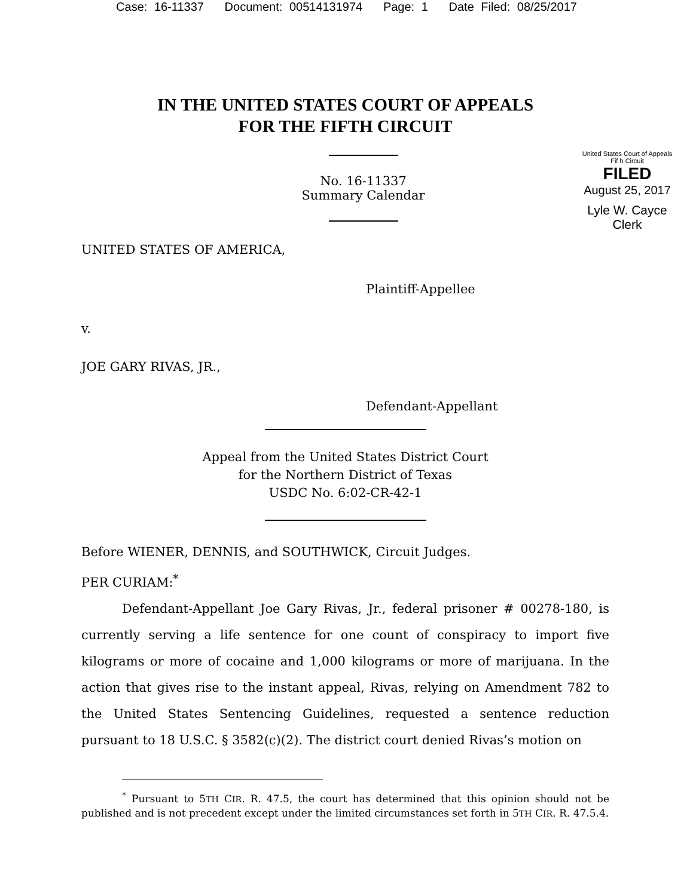Case: 16-11337 Document: 00514131974 Page: 1 Date Filed: 08/25/2017
IN THE UNITED STATES COURT OF APPEALS
FOR THE FIFTH CIRCUIT
No. 16-11337
Summary Calendar
United States Court of Appeals
Fif h Circuit
FILED
August 25, 2017
Lyle W. Cayce
Clerk
UNITED STATES OF AMERICA,
Plaintiff-Appellee
v.
JOE GARY RIVAS, JR.,
Defendant-Appellant
Appeal from the United States District Court
for the Northern District of Texas
USDC No. 6:02-CR-42-1
Before WIENER, DENNIS, and SOUTHWICK, Circuit Judges.
PER CURIAM:<sup>*</sup>
Defendant-Appellant Joe Gary Rivas, Jr., federal prisoner # 00278-180, is currently serving a life sentence for one count of conspiracy to import five kilograms or more of cocaine and 1,000 kilograms or more of marijuana. In the action that gives rise to the instant appeal, Rivas, relying on Amendment 782 to the United States Sentencing Guidelines, requested a sentence reduction pursuant to 18 U.S.C. § 3582(c)(2). The district court denied Rivas’s motion on
<sup>*</sup> Pursuant to 5TH CIR. R. 47.5, the court has determined that this opinion should not be published and is not precedent except under the limited circumstances set forth in 5TH CIR. R. 47.5.4.